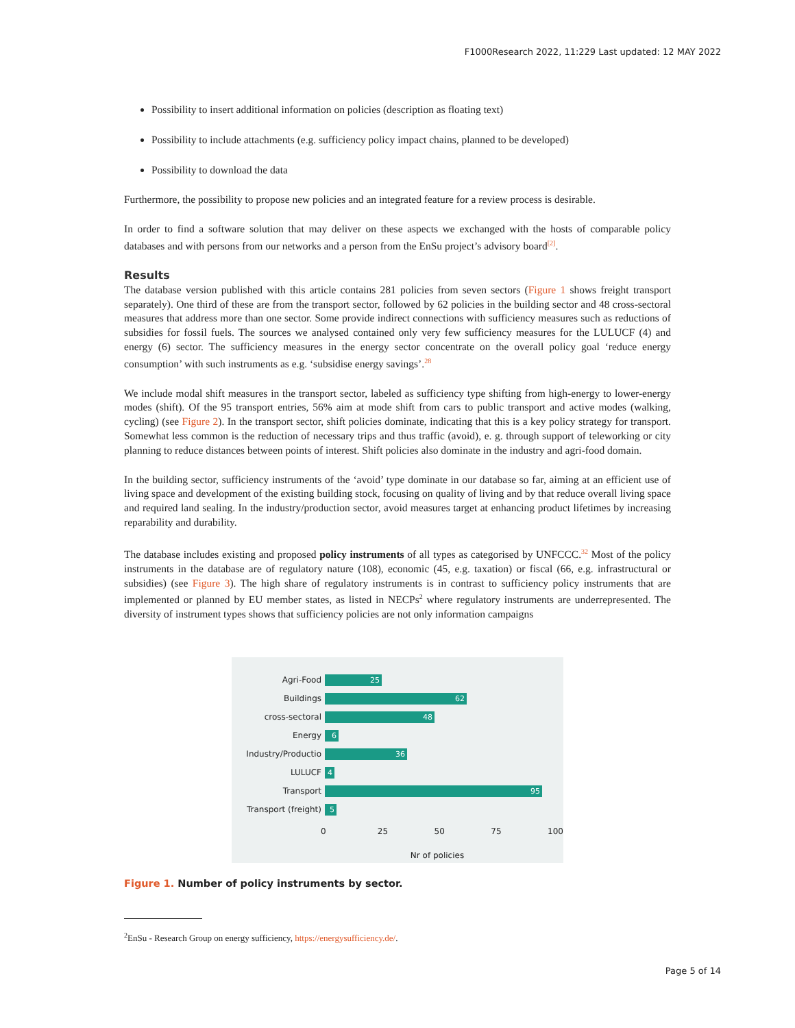F1000Research 2022, 11:229 Last updated: 12 MAY 2022
Possibility to insert additional information on policies (description as floating text)
Possibility to include attachments (e.g. sufficiency policy impact chains, planned to be developed)
Possibility to download the data
Furthermore, the possibility to propose new policies and an integrated feature for a review process is desirable.
In order to find a software solution that may deliver on these aspects we exchanged with the hosts of comparable policy databases and with persons from our networks and a person from the EnSu project’s advisory board<sup>[2]</sup>.
Results
The database version published with this article contains 281 policies from seven sectors (Figure 1 shows freight transport separately). One third of these are from the transport sector, followed by 62 policies in the building sector and 48 cross-sectoral measures that address more than one sector. Some provide indirect connections with sufficiency measures such as reductions of subsidies for fossil fuels. The sources we analysed contained only very few sufficiency measures for the LULUCF (4) and energy (6) sector. The sufficiency measures in the energy sector concentrate on the overall policy goal ‘reduce energy consumption’ with such instruments as e.g. ‘subsidise energy savings’.<sup>28</sup>
We include modal shift measures in the transport sector, labeled as sufficiency type shifting from high-energy to lower-energy modes (shift). Of the 95 transport entries, 56% aim at mode shift from cars to public transport and active modes (walking, cycling) (see Figure 2). In the transport sector, shift policies dominate, indicating that this is a key policy strategy for transport. Somewhat less common is the reduction of necessary trips and thus traffic (avoid), e. g. through support of teleworking or city planning to reduce distances between points of interest. Shift policies also dominate in the industry and agri-food domain.
In the building sector, sufficiency instruments of the ‘avoid’ type dominate in our database so far, aiming at an efficient use of living space and development of the existing building stock, focusing on quality of living and by that reduce overall living space and required land sealing. In the industry/production sector, avoid measures target at enhancing product lifetimes by increasing reparability and durability.
The database includes existing and proposed policy instruments of all types as categorised by UNFCCC.<sup>32</sup> Most of the policy instruments in the database are of regulatory nature (108), economic (45, e.g. taxation) or fiscal (66, e.g. infrastructural or subsidies) (see Figure 3). The high share of regulatory instruments is in contrast to sufficiency policy instruments that are implemented or planned by EU member states, as listed in NECPs<sup>2</sup> where regulatory instruments are underrepresented. The diversity of instrument types shows that sufficiency policies are not only information campaigns
Agri-Food
25
Buildings
62
cross-sectoral
48
Energy
6
Industry/Productio
36
LULUCF
4
Transport
95
Transport (freight)
5
0 25 50 75 100
Nr of policies
Figure 1. Number of policy instruments by sector.
<sup>2</sup> EnSu - Research Group on energy sufficiency, https://energysufficiency.de/.
Page 5 of 14